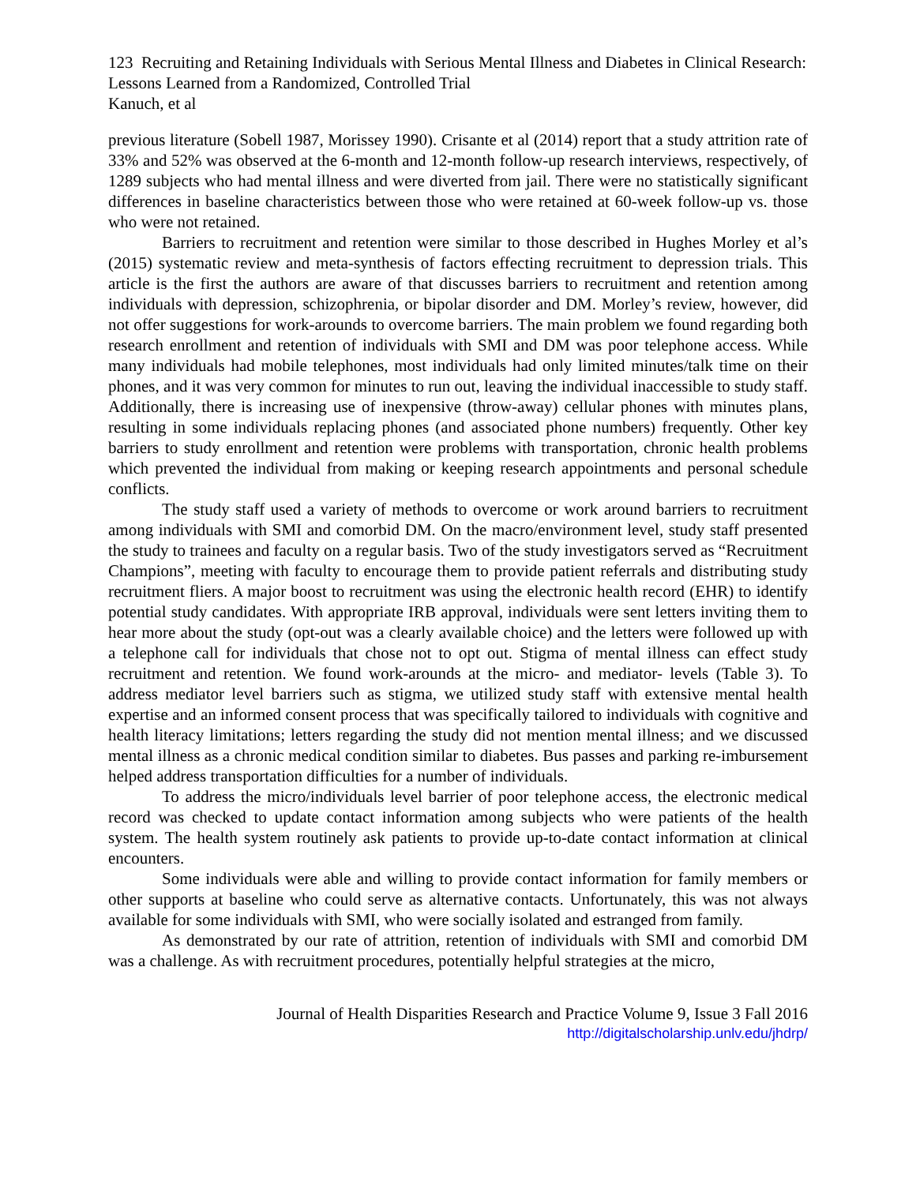123 Recruiting and Retaining Individuals with Serious Mental Illness and Diabetes in Clinical Research: Lessons Learned from a Randomized, Controlled Trial
Kanuch, et al
previous literature (Sobell 1987, Morissey 1990). Crisante et al (2014) report that a study attrition rate of 33% and 52% was observed at the 6-month and 12-month follow-up research interviews, respectively, of 1289 subjects who had mental illness and were diverted from jail. There were no statistically significant differences in baseline characteristics between those who were retained at 60-week follow-up vs. those who were not retained.
Barriers to recruitment and retention were similar to those described in Hughes Morley et al’s (2015) systematic review and meta-synthesis of factors effecting recruitment to depression trials. This article is the first the authors are aware of that discusses barriers to recruitment and retention among individuals with depression, schizophrenia, or bipolar disorder and DM. Morley’s review, however, did not offer suggestions for work-arounds to overcome barriers. The main problem we found regarding both research enrollment and retention of individuals with SMI and DM was poor telephone access. While many individuals had mobile telephones, most individuals had only limited minutes/talk time on their phones, and it was very common for minutes to run out, leaving the individual inaccessible to study staff. Additionally, there is increasing use of inexpensive (throw-away) cellular phones with minutes plans, resulting in some individuals replacing phones (and associated phone numbers) frequently. Other key barriers to study enrollment and retention were problems with transportation, chronic health problems which prevented the individual from making or keeping research appointments and personal schedule conflicts.
The study staff used a variety of methods to overcome or work around barriers to recruitment among individuals with SMI and comorbid DM. On the macro/environment level, study staff presented the study to trainees and faculty on a regular basis. Two of the study investigators served as “Recruitment Champions”, meeting with faculty to encourage them to provide patient referrals and distributing study recruitment fliers. A major boost to recruitment was using the electronic health record (EHR) to identify potential study candidates. With appropriate IRB approval, individuals were sent letters inviting them to hear more about the study (opt-out was a clearly available choice) and the letters were followed up with a telephone call for individuals that chose not to opt out. Stigma of mental illness can effect study recruitment and retention. We found work-arounds at the micro- and mediator- levels (Table 3). To address mediator level barriers such as stigma, we utilized study staff with extensive mental health expertise and an informed consent process that was specifically tailored to individuals with cognitive and health literacy limitations; letters regarding the study did not mention mental illness; and we discussed mental illness as a chronic medical condition similar to diabetes. Bus passes and parking re-imbursement helped address transportation difficulties for a number of individuals.
To address the micro/individuals level barrier of poor telephone access, the electronic medical record was checked to update contact information among subjects who were patients of the health system. The health system routinely ask patients to provide up-to-date contact information at clinical encounters.
Some individuals were able and willing to provide contact information for family members or other supports at baseline who could serve as alternative contacts. Unfortunately, this was not always available for some individuals with SMI, who were socially isolated and estranged from family.
As demonstrated by our rate of attrition, retention of individuals with SMI and comorbid DM was a challenge. As with recruitment procedures, potentially helpful strategies at the micro,
Journal of Health Disparities Research and Practice Volume 9, Issue 3 Fall 2016
http://digitalscholarship.unlv.edu/jhdrp/